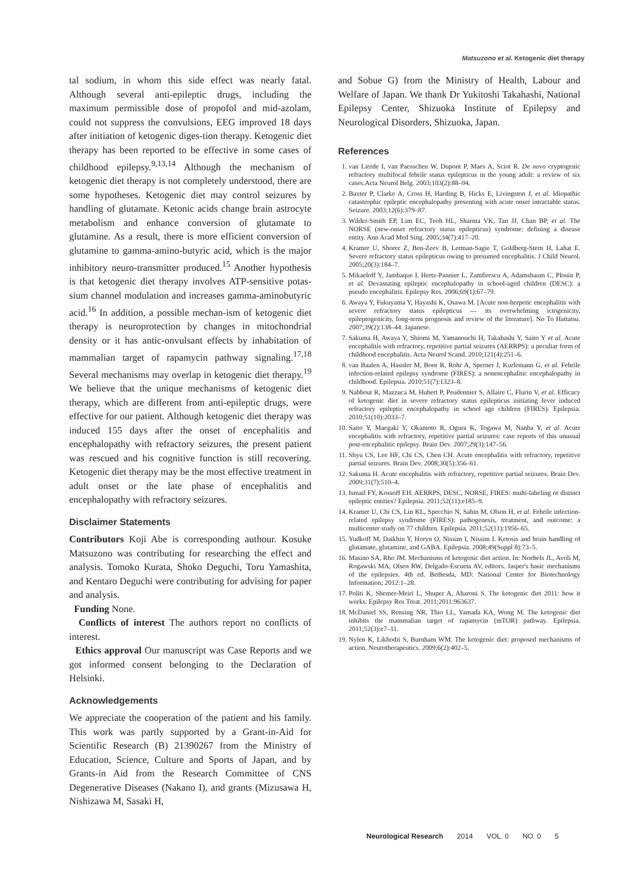Matsuzono et al. Ketogenic diet therapy
tal sodium, in whom this side effect was nearly fatal. Although several anti-epileptic drugs, including the maximum permissible dose of propofol and mid-azolam, could not suppress the convulsions, EEG improved 18 days after initiation of ketogenic diges-tion therapy. Ketogenic diet therapy has been reported to be effective in some cases of childhood epilepsy.<sup>9,13,14</sup> Although the mechanism of ketogenic diet therapy is not completely understood, there are some hypotheses. Ketogenic diet may control seizures by handling of glutamate. Ketonic acids change brain astrocyte metabolism and enhance conversion of glutamate to glutamine. As a result, there is more efficient conversion of glutamine to gamma-amino-butyric acid, which is the major inhibitory neuro-transmitter produced.<sup>15</sup> Another hypothesis is that ketogenic diet therapy involves ATP-sensitive potas-sium channel modulation and increases gamma-aminobutyric acid.<sup>16</sup> In addition, a possible mechan-ism of ketogenic diet therapy is neuroprotection by changes in mitochondrial density or it has antic-onvulsant effects by inhabitation of mammalian target of rapamycin pathway signaling.<sup>17,18</sup> Several mechanisms may overlap in ketogenic diet therapy.<sup>19</sup> We believe that the unique mechanisms of ketogenic diet therapy, which are different from anti-epileptic drugs, were effective for our patient. Although ketogenic diet therapy was induced 155 days after the onset of encephalitis and encephalopathy with refractory seizures, the present patient was rescued and his cognitive function is still recovering. Ketogenic diet therapy may be the most effective treatment in adult onset or the late phase of encephalitis and encephalopathy with refractory seizures.
Disclaimer Statements
Contributors Koji Abe is corresponding authour. Kosuke Matsuzono was contributing for researching the effect and analysis. Tomoko Kurata, Shoko Deguchi, Toru Yamashita, and Kentaro Deguchi were contributing for advising for paper and analysis.
Funding None.
Conflicts of interest The authors report no conflicts of interest.
Ethics approval Our manuscript was Case Reports and we got informed consent belonging to the Declaration of Helsinki.
Acknowledgements
We appreciate the cooperation of the patient and his family. This work was partly supported by a Grant-in-Aid for Scientific Research (B) 21390267 from the Ministry of Education, Science, Culture and Sports of Japan, and by Grants-in Aid from the Research Committee of CNS Degenerative Diseases (Nakano I), and grants (Mizusawa H, Nishizawa M, Sasaki H,
and Sobue G) from the Ministry of Health, Labour and Welfare of Japan. We thank Dr Yukitoshi Takahashi, National Epilepsy Center, Shizuoka Institute of Epilepsy and Neurological Disorders, Shizuoka, Japan.
References
1. van Lierde I, van Paesschen W, Dupont P, Maes A, Sciot R. De novo cryptogenic refractory multifocal febrile status epilepticus in the young adult: a review of six cases.Acta Neurol Belg. 2003;103(2):88–94.
2. Baxter P, Clarke A, Cross H, Harding B, Hicks E, Livingston J, et al. Idiopathic catastrophic epileptic encephalopathy presenting with acute onset intractable status. Seizure. 2003;12(6):379–87.
3. Wilder-Smith EP, Lim EC, Teoh HL, Sharma VK, Tan JJ, Chan BP, et al. The NORSE (new-onset refractory status epilepticus) syndrome: defining a disease entity. Ann Acad Med Sing. 2005;34(7):417–20.
4. Kramer U, Shorer Z, Ben-Zeev B, Lerman-Sagie T, Goldberg-Stern H, Lahat E. Severe refractory status epilepticus owing to presumed encephalitis. J Child Neurol. 2005;20(3):184–7.
5. Mikaeloff Y, Jambaque I, Hertz-Pannier L, Zamfirescu A, Adamsbaum C, Plouin P, et al. Devastating epileptic encephalopathy in school-aged children (DESC): a pseudo encephalitis. Epilepsy Res. 2006;69(1):67–79.
6. Awaya Y, Fukuyama Y, Hayashi K, Osawa M. [Acute non-herpetic encephalitis with severe refractory status epilepticus — its overwhelming ictogenicity, epileptogenicity, long-term prognosis and review of the literature]. No To Hattatsu. 2007;39(2):138–44. Japanese.
7. Sakuma H, Awaya Y, Shiomi M, Yamanouchi H, Takahashi Y, Saito Y et al. Acute encephalitis with refractory, repetitive partial seizures (AERRPS): a peculiar form of childhood encephalitis. Acta Neurol Scand. 2010;121(4):251–6.
8. van Baalen A, Hausler M, Boor R, Rohr A, Sperner J, Kurlemann G, et al. Febrile infection-related epilepsy syndrome (FIRES): a nonencephalitic encephalopathy in childhood. Epilepsia. 2010;51(7):1323–8.
9. Nabbout R, Mazzuca M, Hubert P, Peudennier S, Allaire C, Flurin V, et al. Efficacy of ketogenic diet in severe refractory status epilepticus initiating fever induced refractory epileptic encephalopathy in school age children (FIRES). Epilepsia. 2010;51(10):2033–7.
10. Saito Y, Maegaki Y, Okamoto R, Ogura K, Togawa M, Nanba Y, et al. Acute encephalitis with refractory, repetitive partial seizures: case reports of this unusual post-encephalitic epilepsy. Brain Dev. 2007;29(3):147–56.
11. Shyu CS, Lee HF, Chi CS, Chen CH. Acute encephalitis with refractory, repetitive partial seizures. Brain Dev. 2008;30(5):356–61.
12. Sakuma H. Acute encephalitis with refractory, repetitive partial seizures. Brain Dev. 2009;31(7):510–4.
13. Ismail FY, Kossoff EH. AERRPS, DESC, NORSE, FIRES: multi-labeling or distinct epileptic entities? Epilepsia. 2011;52(11):e185–9.
14. Kramer U, Chi CS, Lin KL, Specchio N, Sahin M, Olson H, et al. Febrile infection-related epilepsy syndrome (FIRES): pathogenesis, treatment, and outcome: a multicenter study on 77 children. Epilepsia. 2011;52(11):1956–65.
15. Yudkoff M, Daikhin Y, Horyn O, Nissim I, Nissim I. Ketosis and brain handling of glutamate, glutamine, and GABA. Epilepsia. 2008;49(Suppl 8):73–5.
16. Masino SA, Rho JM. Mechanisms of ketogenic diet action. In: Noebels JL, Avoli M, Rogawski MA, Olsen RW, Delgado-Escueta AV, editors. Jasper's basic mechanisms of the epilepsies. 4th ed. Bethesda, MD: National Center for Biotechnology Information; 2012:1–28.
17. Politi K, Shemer-Meiri L, Shuper A, Aharoni S. The ketogenic diet 2011: how it works. Epilepsy Res Treat. 2011;2011:963637.
18. McDaniel SS, Rensing NR, Thio LL, Yamada KA, Wong M. The ketogenic diet inhibits the mammalian target of rapamycin (mTOR) pathway. Epilepsia. 2011;52(3):e7–11.
19. Nylen K, Likhodii S, Burnham WM. The ketogenic diet: proposed mechanisms of action. Neurotherapeutics. 2009;6(2):402–5.
Neurological Research 2014 VOL. 0 NO. 0 5